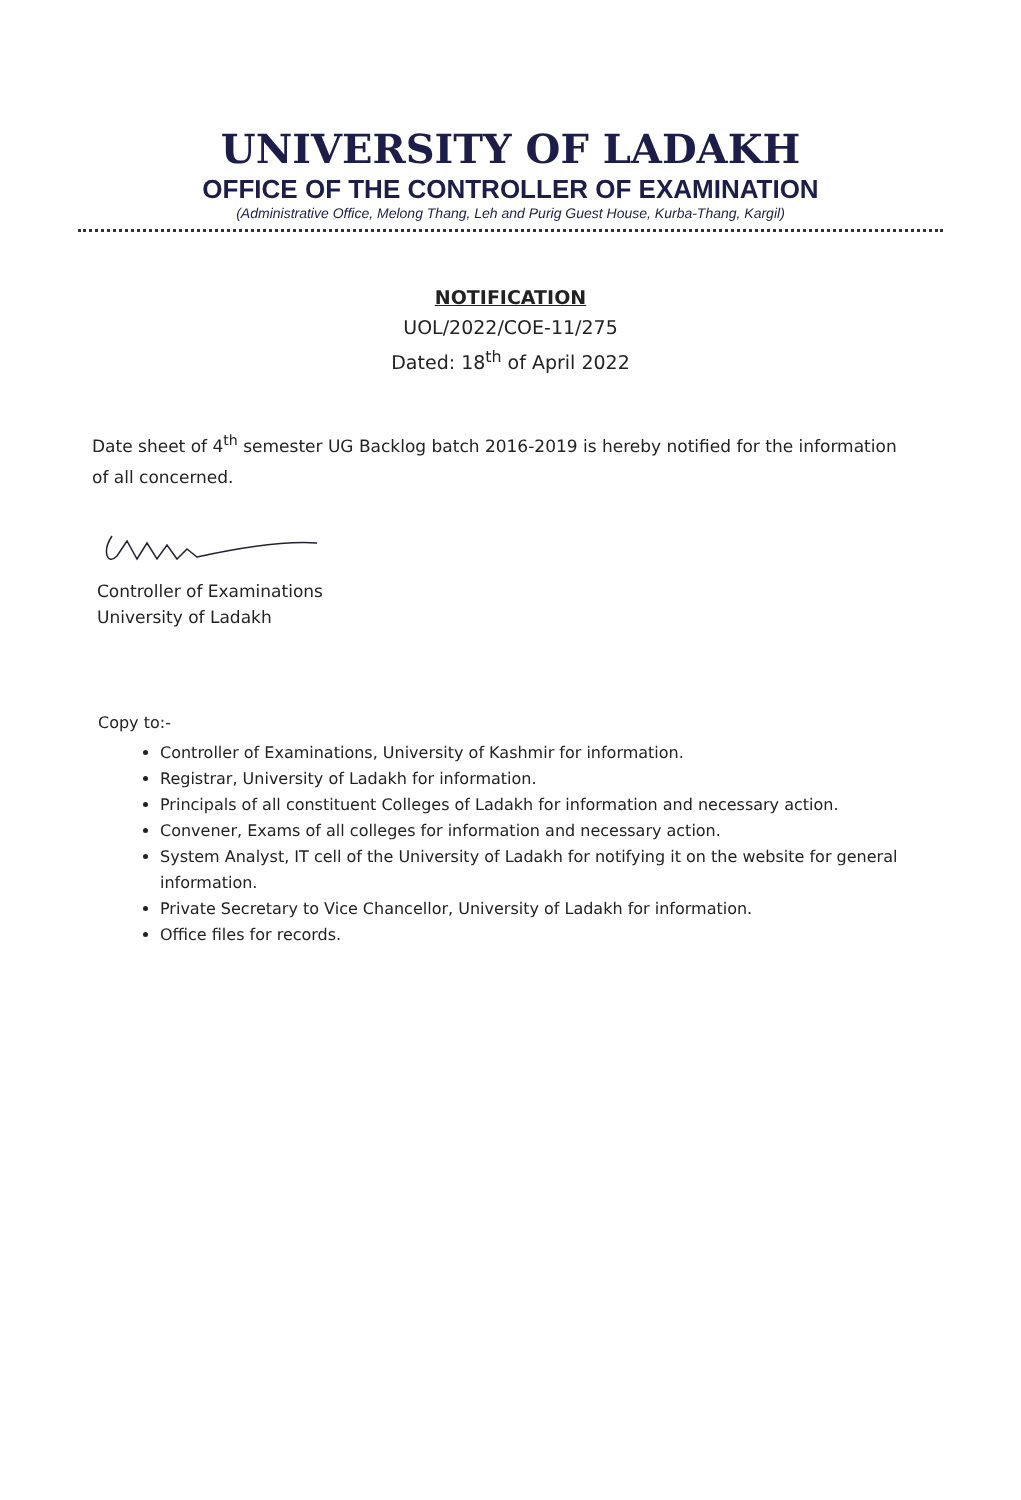UNIVERSITY OF LADAKH
OFFICE OF THE CONTROLLER OF EXAMINATION
(Administrative Office, Melong Thang, Leh and Purig Guest House, Kurba-Thang, Kargil)
NOTIFICATION
UOL/2022/COE-11/275
Dated: 18<sup>th</sup> of April 2022
Date sheet of 4<sup>th</sup> semester UG Backlog batch 2016-2019 is hereby notified for the information of all concerned.
Controller of Examinations
University of Ladakh
Copy to:-
Controller of Examinations, University of Kashmir for information.
Registrar, University of Ladakh for information.
Principals of all constituent Colleges of Ladakh for information and necessary action.
Convener, Exams of all colleges for information and necessary action.
System Analyst, IT cell of the University of Ladakh for notifying it on the website for general information.
Private Secretary to Vice Chancellor, University of Ladakh for information.
Office files for records.